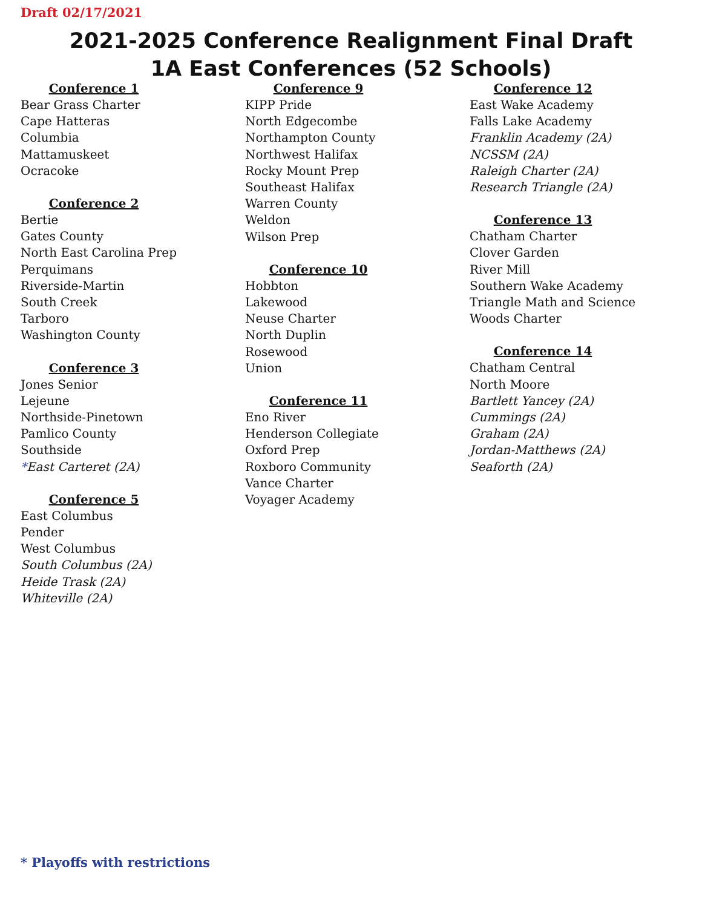Draft 02/17/2021
2021-2025 Conference Realignment Final Draft
1A East Conferences (52 Schools)
Conference 1
Bear Grass Charter
Cape Hatteras
Columbia
Mattamuskeet
Ocracoke
Conference 2
Bertie
Gates County
North East Carolina Prep
Perquimans
Riverside-Martin
South Creek
Tarboro
Washington County
Conference 3
Jones Senior
Lejeune
Northside-Pinetown
Pamlico County
Southside
*East Carteret (2A)
Conference 5
East Columbus
Pender
West Columbus
South Columbus (2A)
Heide Trask (2A)
Whiteville (2A)
Conference 9
KIPP Pride
North Edgecombe
Northampton County
Northwest Halifax
Rocky Mount Prep
Southeast Halifax
Warren County
Weldon
Wilson Prep
Conference 10
Hobbton
Lakewood
Neuse Charter
North Duplin
Rosewood
Union
Conference 11
Eno River
Henderson Collegiate
Oxford Prep
Roxboro Community
Vance Charter
Voyager Academy
Conference 12
East Wake Academy
Falls Lake Academy
Franklin Academy (2A)
NCSSM (2A)
Raleigh Charter (2A)
Research Triangle (2A)
Conference 13
Chatham Charter
Clover Garden
River Mill
Southern Wake Academy
Triangle Math and Science
Woods Charter
Conference 14
Chatham Central
North Moore
Bartlett Yancey (2A)
Cummings (2A)
Graham (2A)
Jordan-Matthews (2A)
Seaforth (2A)
* Playoffs with restrictions